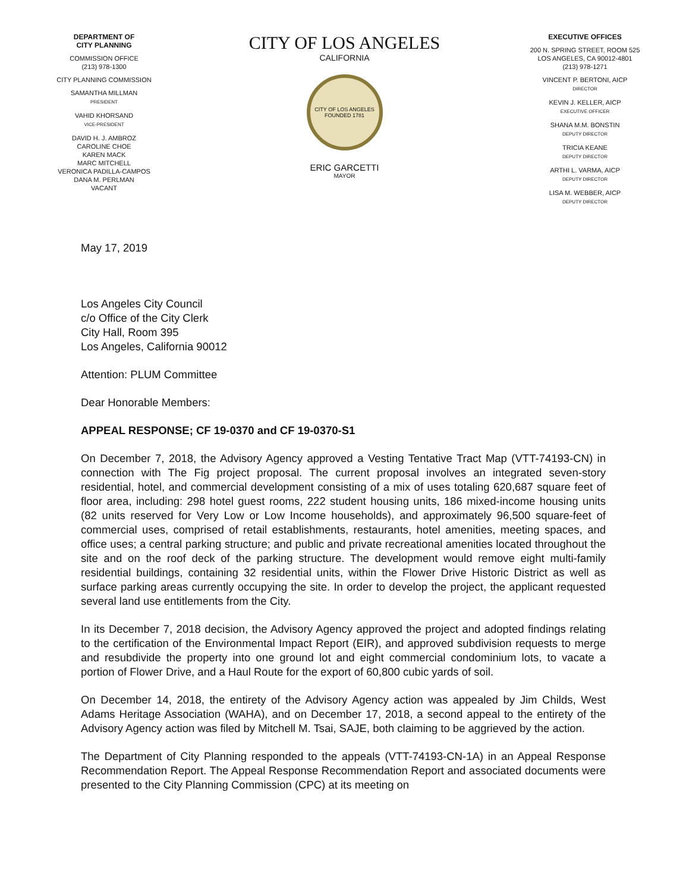DEPARTMENT OF
CITY PLANNING
COMMISSION OFFICE
(213) 978-1300
CITY PLANNING COMMISSION
SAMANTHA MILLMAN
PRESIDENT
VAHID KHORSAND
VICE-PRESIDENT
DAVID H. J. AMBROZ
CAROLINE CHOE
KAREN MACK
MARC MITCHELL
VERONICA PADILLA-CAMPOS
DANA M. PERLMAN
VACANT
CITY OF LOS ANGELES
CALIFORNIA
CITY OF LOS ANGELES
FOUNDED 1781
ERIC GARCETTI
MAYOR
EXECUTIVE OFFICES
200 N. SPRING STREET, ROOM 525
LOS ANGELES, CA 90012-4801
(213) 978-1271
VINCENT P. BERTONI, AICP
DIRECTOR
KEVIN J. KELLER, AICP
EXECUTIVE OFFICER
SHANA M.M. BONSTIN
DEPUTY DIRECTOR
TRICIA KEANE
DEPUTY DIRECTOR
ARTHI L. VARMA, AICP
DEPUTY DIRECTOR
LISA M. WEBBER, AICP
DEPUTY DIRECTOR
May 17, 2019
Los Angeles City Council
c/o Office of the City Clerk
City Hall, Room 395
Los Angeles, California 90012
Attention: PLUM Committee
Dear Honorable Members:
APPEAL RESPONSE; CF 19-0370 and CF 19-0370-S1
On December 7, 2018, the Advisory Agency approved a Vesting Tentative Tract Map (VTT-74193-CN) in connection with The Fig project proposal. The current proposal involves an integrated seven-story residential, hotel, and commercial development consisting of a mix of uses totaling 620,687 square feet of floor area, including: 298 hotel guest rooms, 222 student housing units, 186 mixed-income housing units (82 units reserved for Very Low or Low Income households), and approximately 96,500 square-feet of commercial uses, comprised of retail establishments, restaurants, hotel amenities, meeting spaces, and office uses; a central parking structure; and public and private recreational amenities located throughout the site and on the roof deck of the parking structure. The development would remove eight multi-family residential buildings, containing 32 residential units, within the Flower Drive Historic District as well as surface parking areas currently occupying the site. In order to develop the project, the applicant requested several land use entitlements from the City.
In its December 7, 2018 decision, the Advisory Agency approved the project and adopted findings relating to the certification of the Environmental Impact Report (EIR), and approved subdivision requests to merge and resubdivide the property into one ground lot and eight commercial condominium lots, to vacate a portion of Flower Drive, and a Haul Route for the export of 60,800 cubic yards of soil.
On December 14, 2018, the entirety of the Advisory Agency action was appealed by Jim Childs, West Adams Heritage Association (WAHA), and on December 17, 2018, a second appeal to the entirety of the Advisory Agency action was filed by Mitchell M. Tsai, SAJE, both claiming to be aggrieved by the action.
The Department of City Planning responded to the appeals (VTT-74193-CN-1A) in an Appeal Response Recommendation Report. The Appeal Response Recommendation Report and associated documents were presented to the City Planning Commission (CPC) at its meeting on